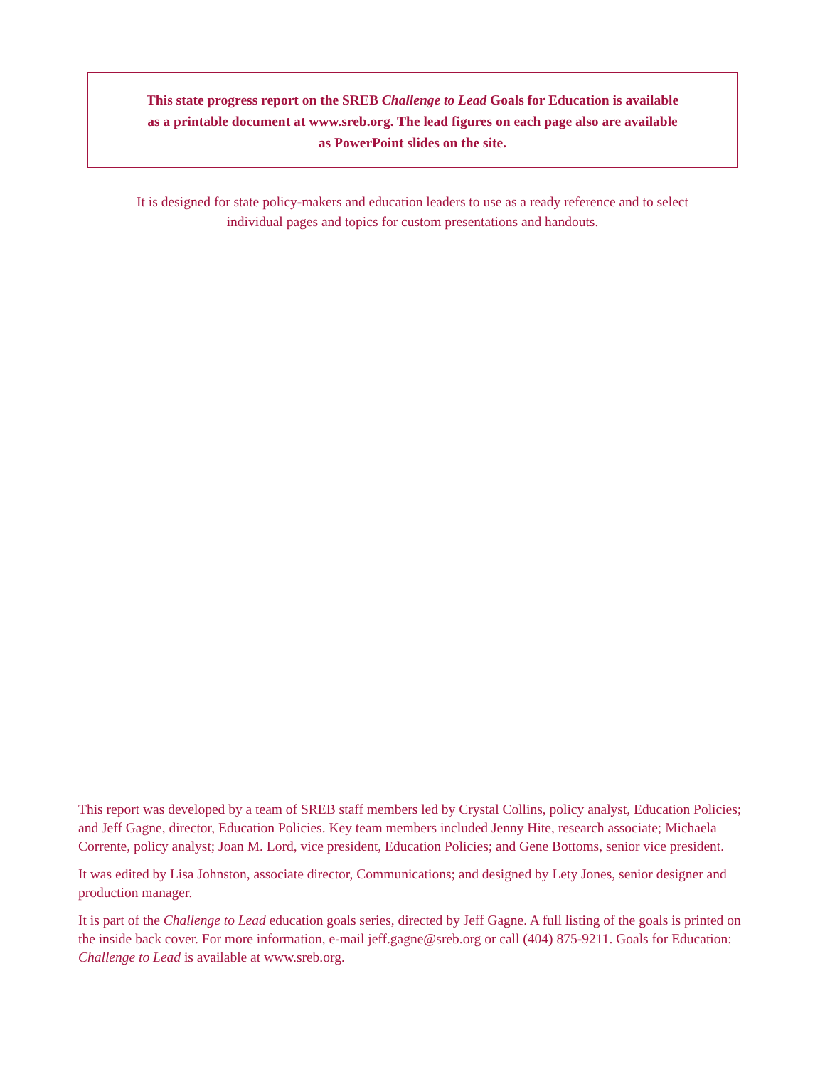This state progress report on the SREB Challenge to Lead Goals for Education is available
as a printable document at www.sreb.org. The lead figures on each page also are available
as PowerPoint slides on the site.
It is designed for state policy-makers and education leaders to use as a ready reference and to select
individual pages and topics for custom presentations and handouts.
This report was developed by a team of SREB staff members led by Crystal Collins, policy analyst, Education Policies; and Jeff Gagne, director, Education Policies. Key team members included Jenny Hite, research associate; Michaela Corrente, policy analyst; Joan M. Lord, vice president, Education Policies; and Gene Bottoms, senior vice president.
It was edited by Lisa Johnston, associate director, Communications; and designed by Lety Jones, senior designer and production manager.
It is part of the Challenge to Lead education goals series, directed by Jeff Gagne. A full listing of the goals is printed on the inside back cover. For more information, e-mail jeff.gagne@sreb.org or call (404) 875-9211. Goals for Education: Challenge to Lead is available at www.sreb.org.